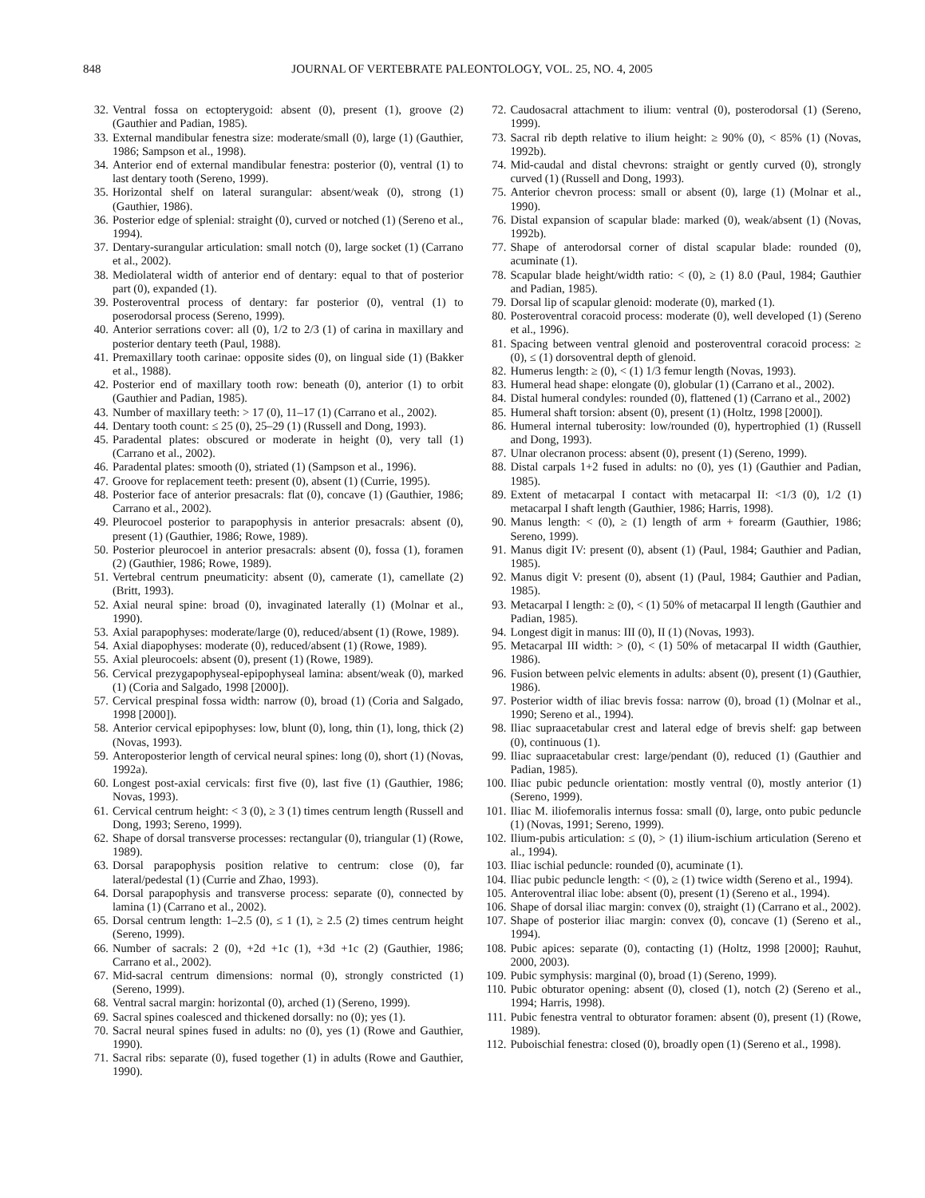848 JOURNAL OF VERTEBRATE PALEONTOLOGY, VOL. 25, NO. 4, 2005
32. Ventral fossa on ectopterygoid: absent (0), present (1), groove (2) (Gauthier and Padian, 1985).
33. External mandibular fenestra size: moderate/small (0), large (1) (Gauthier, 1986; Sampson et al., 1998).
34. Anterior end of external mandibular fenestra: posterior (0), ventral (1) to last dentary tooth (Sereno, 1999).
35. Horizontal shelf on lateral surangular: absent/weak (0), strong (1) (Gauthier, 1986).
36. Posterior edge of splenial: straight (0), curved or notched (1) (Sereno et al., 1994).
37. Dentary-surangular articulation: small notch (0), large socket (1) (Carrano et al., 2002).
38. Mediolateral width of anterior end of dentary: equal to that of posterior part (0), expanded (1).
39. Posteroventral process of dentary: far posterior (0), ventral (1) to poserodorsal process (Sereno, 1999).
40. Anterior serrations cover: all (0), 1/2 to 2/3 (1) of carina in maxillary and posterior dentary teeth (Paul, 1988).
41. Premaxillary tooth carinae: opposite sides (0), on lingual side (1) (Bakker et al., 1988).
42. Posterior end of maxillary tooth row: beneath (0), anterior (1) to orbit (Gauthier and Padian, 1985).
43. Number of maxillary teeth: > 17 (0), 11–17 (1) (Carrano et al., 2002).
44. Dentary tooth count: ≤ 25 (0), 25–29 (1) (Russell and Dong, 1993).
45. Paradental plates: obscured or moderate in height (0), very tall (1) (Carrano et al., 2002).
46. Paradental plates: smooth (0), striated (1) (Sampson et al., 1996).
47. Groove for replacement teeth: present (0), absent (1) (Currie, 1995).
48. Posterior face of anterior presacrals: flat (0), concave (1) (Gauthier, 1986; Carrano et al., 2002).
49. Pleurocoel posterior to parapophysis in anterior presacrals: absent (0), present (1) (Gauthier, 1986; Rowe, 1989).
50. Posterior pleurocoel in anterior presacrals: absent (0), fossa (1), foramen (2) (Gauthier, 1986; Rowe, 1989).
51. Vertebral centrum pneumaticity: absent (0), camerate (1), camellate (2) (Britt, 1993).
52. Axial neural spine: broad (0), invaginated laterally (1) (Molnar et al., 1990).
53. Axial parapophyses: moderate/large (0), reduced/absent (1) (Rowe, 1989).
54. Axial diapophyses: moderate (0), reduced/absent (1) (Rowe, 1989).
55. Axial pleurocoels: absent (0), present (1) (Rowe, 1989).
56. Cervical prezygapophyseal-epipophyseal lamina: absent/weak (0), marked (1) (Coria and Salgado, 1998 [2000]).
57. Cervical prespinal fossa width: narrow (0), broad (1) (Coria and Salgado, 1998 [2000]).
58. Anterior cervical epipophyses: low, blunt (0), long, thin (1), long, thick (2) (Novas, 1993).
59. Anteroposterior length of cervical neural spines: long (0), short (1) (Novas, 1992a).
60. Longest post-axial cervicals: first five (0), last five (1) (Gauthier, 1986; Novas, 1993).
61. Cervical centrum height: < 3 (0), ≥ 3 (1) times centrum length (Russell and Dong, 1993; Sereno, 1999).
62. Shape of dorsal transverse processes: rectangular (0), triangular (1) (Rowe, 1989).
63. Dorsal parapophysis position relative to centrum: close (0), far lateral/pedestal (1) (Currie and Zhao, 1993).
64. Dorsal parapophysis and transverse process: separate (0), connected by lamina (1) (Carrano et al., 2002).
65. Dorsal centrum length: 1–2.5 (0), ≤ 1 (1), ≥ 2.5 (2) times centrum height (Sereno, 1999).
66. Number of sacrals: 2 (0), +2d +1c (1), +3d +1c (2) (Gauthier, 1986; Carrano et al., 2002).
67. Mid-sacral centrum dimensions: normal (0), strongly constricted (1) (Sereno, 1999).
68. Ventral sacral margin: horizontal (0), arched (1) (Sereno, 1999).
69. Sacral spines coalesced and thickened dorsally: no (0); yes (1).
70. Sacral neural spines fused in adults: no (0), yes (1) (Rowe and Gauthier, 1990).
71. Sacral ribs: separate (0), fused together (1) in adults (Rowe and Gauthier, 1990).
72. Caudosacral attachment to ilium: ventral (0), posterodorsal (1) (Sereno, 1999).
73. Sacral rib depth relative to ilium height: ≥ 90% (0), < 85% (1) (Novas, 1992b).
74. Mid-caudal and distal chevrons: straight or gently curved (0), strongly curved (1) (Russell and Dong, 1993).
75. Anterior chevron process: small or absent (0), large (1) (Molnar et al., 1990).
76. Distal expansion of scapular blade: marked (0), weak/absent (1) (Novas, 1992b).
77. Shape of anterodorsal corner of distal scapular blade: rounded (0), acuminate (1).
78. Scapular blade height/width ratio: < (0), ≥ (1) 8.0 (Paul, 1984; Gauthier and Padian, 1985).
79. Dorsal lip of scapular glenoid: moderate (0), marked (1).
80. Posteroventral coracoid process: moderate (0), well developed (1) (Sereno et al., 1996).
81. Spacing between ventral glenoid and posteroventral coracoid process: ≥ (0), ≤ (1) dorsoventral depth of glenoid.
82. Humerus length: ≥ (0), < (1) 1/3 femur length (Novas, 1993).
83. Humeral head shape: elongate (0), globular (1) (Carrano et al., 2002).
84. Distal humeral condyles: rounded (0), flattened (1) (Carrano et al., 2002)
85. Humeral shaft torsion: absent (0), present (1) (Holtz, 1998 [2000]).
86. Humeral internal tuberosity: low/rounded (0), hypertrophied (1) (Russell and Dong, 1993).
87. Ulnar olecranon process: absent (0), present (1) (Sereno, 1999).
88. Distal carpals 1+2 fused in adults: no (0), yes (1) (Gauthier and Padian, 1985).
89. Extent of metacarpal I contact with metacarpal II: <1/3 (0), 1/2 (1) metacarpal I shaft length (Gauthier, 1986; Harris, 1998).
90. Manus length: < (0), ≥ (1) length of arm + forearm (Gauthier, 1986; Sereno, 1999).
91. Manus digit IV: present (0), absent (1) (Paul, 1984; Gauthier and Padian, 1985).
92. Manus digit V: present (0), absent (1) (Paul, 1984; Gauthier and Padian, 1985).
93. Metacarpal I length: ≥ (0), < (1) 50% of metacarpal II length (Gauthier and Padian, 1985).
94. Longest digit in manus: III (0), II (1) (Novas, 1993).
95. Metacarpal III width: > (0), < (1) 50% of metacarpal II width (Gauthier, 1986).
96. Fusion between pelvic elements in adults: absent (0), present (1) (Gauthier, 1986).
97. Posterior width of iliac brevis fossa: narrow (0), broad (1) (Molnar et al., 1990; Sereno et al., 1994).
98. Iliac supraacetabular crest and lateral edge of brevis shelf: gap between (0), continuous (1).
99. Iliac supraacetabular crest: large/pendant (0), reduced (1) (Gauthier and Padian, 1985).
100. Iliac pubic peduncle orientation: mostly ventral (0), mostly anterior (1) (Sereno, 1999).
101. Iliac M. iliofemoralis internus fossa: small (0), large, onto pubic peduncle (1) (Novas, 1991; Sereno, 1999).
102. Ilium-pubis articulation: ≤ (0), > (1) ilium-ischium articulation (Sereno et al., 1994).
103. Iliac ischial peduncle: rounded (0), acuminate (1).
104. Iliac pubic peduncle length: < (0), ≥ (1) twice width (Sereno et al., 1994).
105. Anteroventral iliac lobe: absent (0), present (1) (Sereno et al., 1994).
106. Shape of dorsal iliac margin: convex (0), straight (1) (Carrano et al., 2002).
107. Shape of posterior iliac margin: convex (0), concave (1) (Sereno et al., 1994).
108. Pubic apices: separate (0), contacting (1) (Holtz, 1998 [2000]; Rauhut, 2000, 2003).
109. Pubic symphysis: marginal (0), broad (1) (Sereno, 1999).
110. Pubic obturator opening: absent (0), closed (1), notch (2) (Sereno et al., 1994; Harris, 1998).
111. Pubic fenestra ventral to obturator foramen: absent (0), present (1) (Rowe, 1989).
112. Puboischial fenestra: closed (0), broadly open (1) (Sereno et al., 1998).